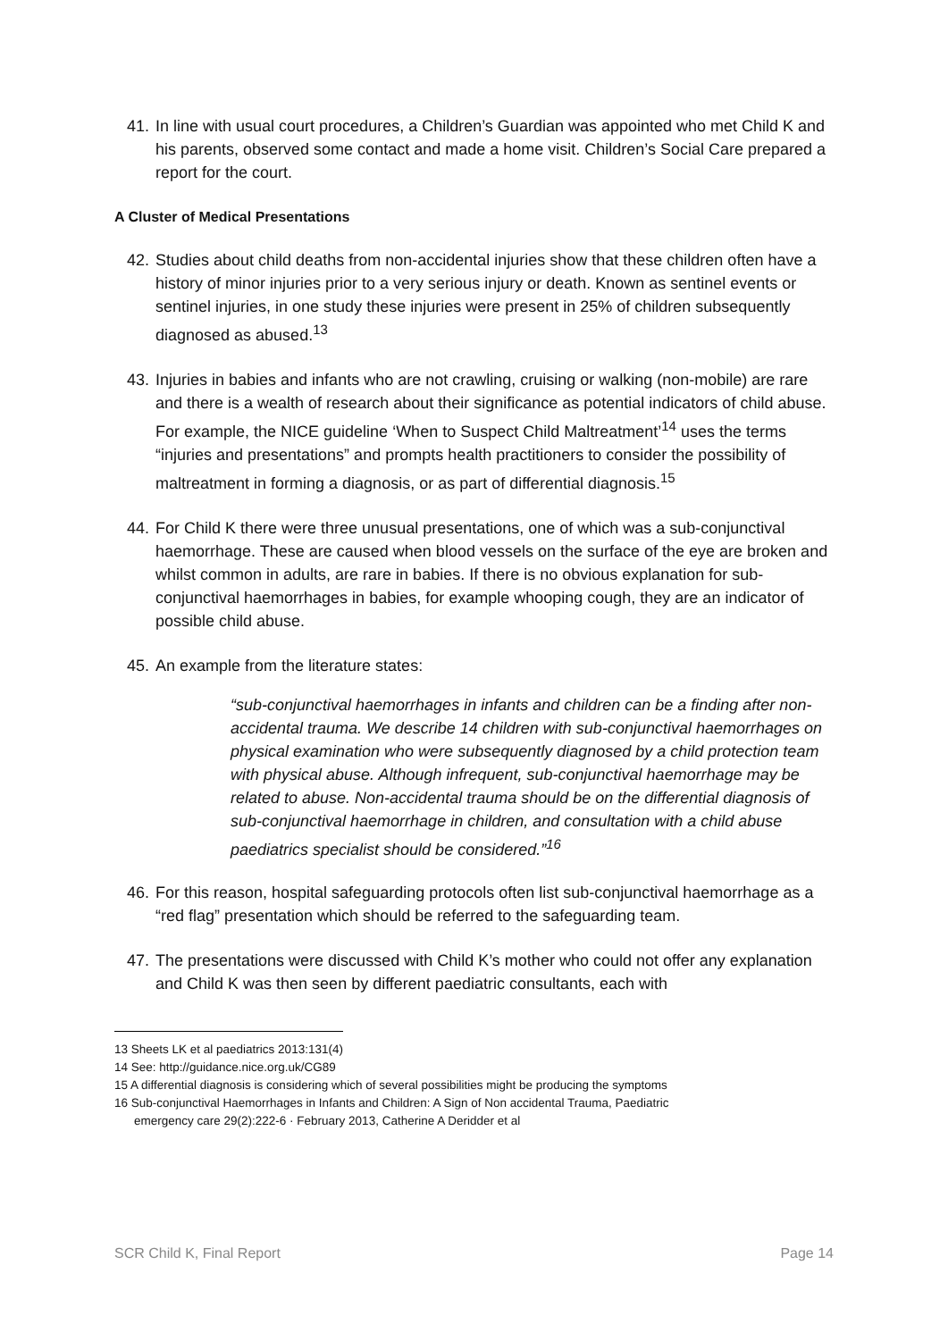41. In line with usual court procedures, a Children’s Guardian was appointed who met Child K and his parents, observed some contact and made a home visit. Children’s Social Care prepared a report for the court.
A Cluster of Medical Presentations
42. Studies about child deaths from non-accidental injuries show that these children often have a history of minor injuries prior to a very serious injury or death. Known as sentinel events or sentinel injuries, in one study these injuries were present in 25% of children subsequently diagnosed as abused.<sup>13</sup>
43. Injuries in babies and infants who are not crawling, cruising or walking (non-mobile) are rare and there is a wealth of research about their significance as potential indicators of child abuse. For example, the NICE guideline ‘When to Suspect Child Maltreatment’<sup>14</sup> uses the terms “injuries and presentations” and prompts health practitioners to consider the possibility of maltreatment in forming a diagnosis, or as part of differential diagnosis.<sup>15</sup>
44. For Child K there were three unusual presentations, one of which was a sub-conjunctival haemorrhage. These are caused when blood vessels on the surface of the eye are broken and whilst common in adults, are rare in babies. If there is no obvious explanation for sub-conjunctival haemorrhages in babies, for example whooping cough, they are an indicator of possible child abuse.
45. An example from the literature states:
“sub-conjunctival haemorrhages in infants and children can be a finding after non-accidental trauma. We describe 14 children with sub-conjunctival haemorrhages on physical examination who were subsequently diagnosed by a child protection team with physical abuse. Although infrequent, sub-conjunctival haemorrhage may be related to abuse. Non-accidental trauma should be on the differential diagnosis of sub-conjunctival haemorrhage in children, and consultation with a child abuse paediatrics specialist should be considered.”<sup>16</sup>
46. For this reason, hospital safeguarding protocols often list sub-conjunctival haemorrhage as a “red flag” presentation which should be referred to the safeguarding team.
47. The presentations were discussed with Child K’s mother who could not offer any explanation and Child K was then seen by different paediatric consultants, each with
13 Sheets LK et al paediatrics 2013:131(4)
14 See: http://guidance.nice.org.uk/CG89
15 A differential diagnosis is considering which of several possibilities might be producing the symptoms
16 Sub-conjunctival Haemorrhages in Infants and Children: A Sign of Non accidental Trauma, Paediatric
emergency care 29(2):222-6 · February 2013, Catherine A Deridder et al
SCR Child K, Final Report Page 14